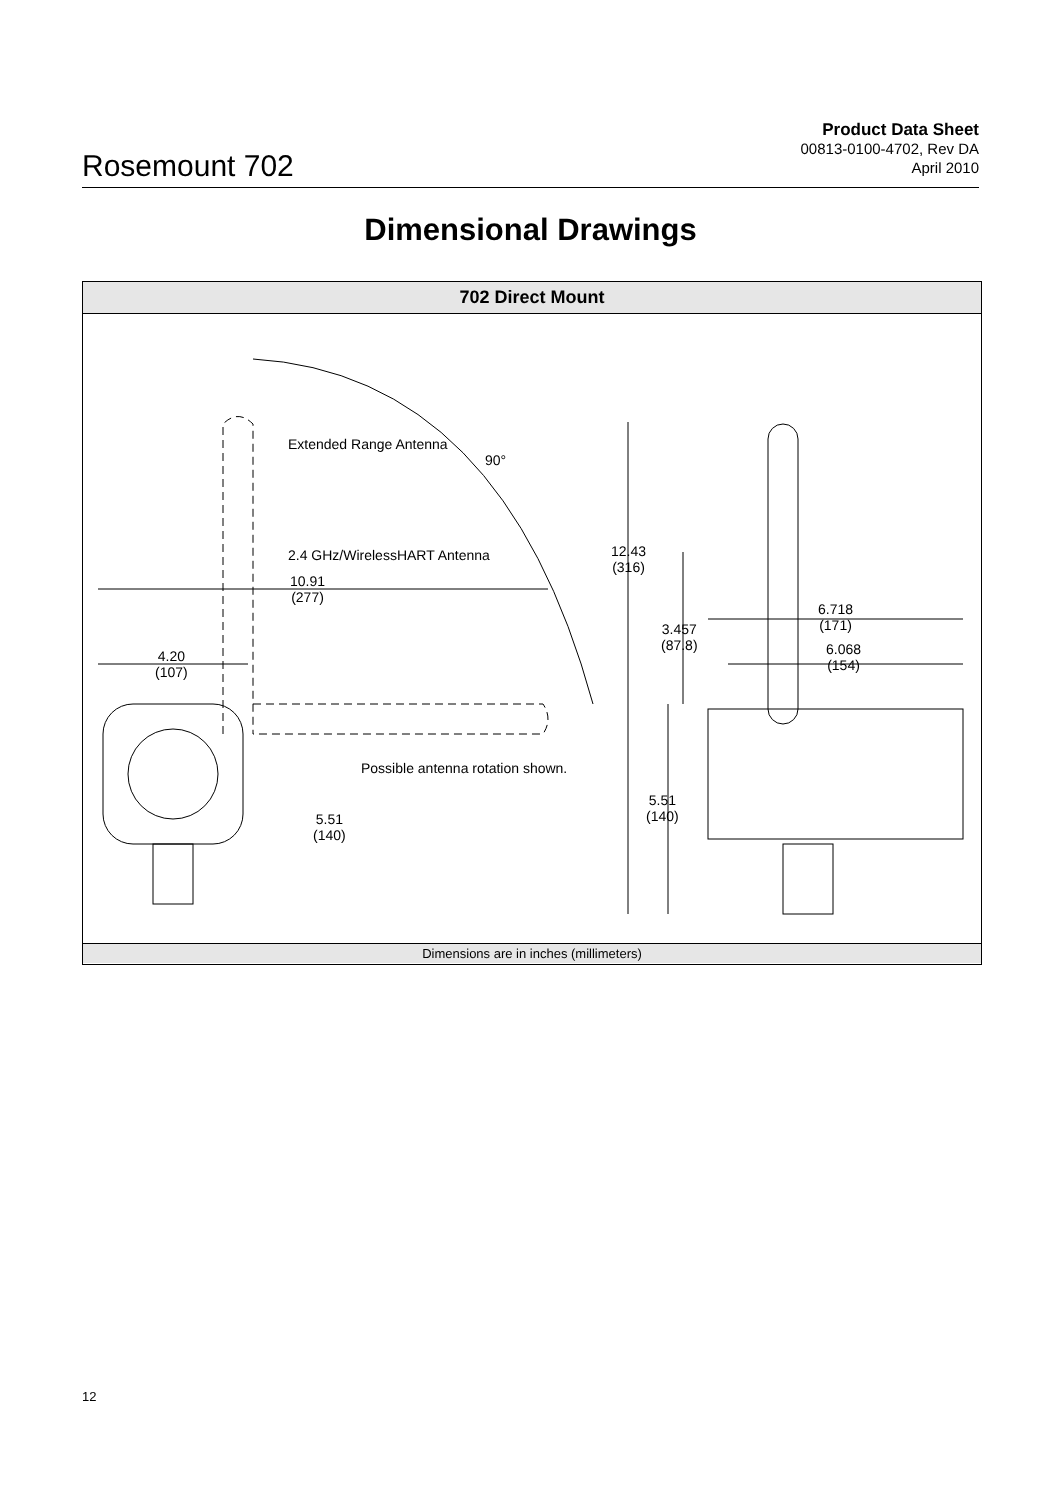Rosemount 702
Product Data Sheet
00813-0100-4702, Rev DA
April 2010
Dimensional Drawings
702 Direct Mount
Extended Range Antenna
90°
2.4 GHz/WirelessHART Antenna
10.91
(277)
4.20
(107)
12.43
(316)
6.718
(171) 3.457
(87.8) 6.068
(154)
Possible antenna rotation shown.
5.51
(140) 5.51
(140)
Dimensions are in inches (millimeters)
12